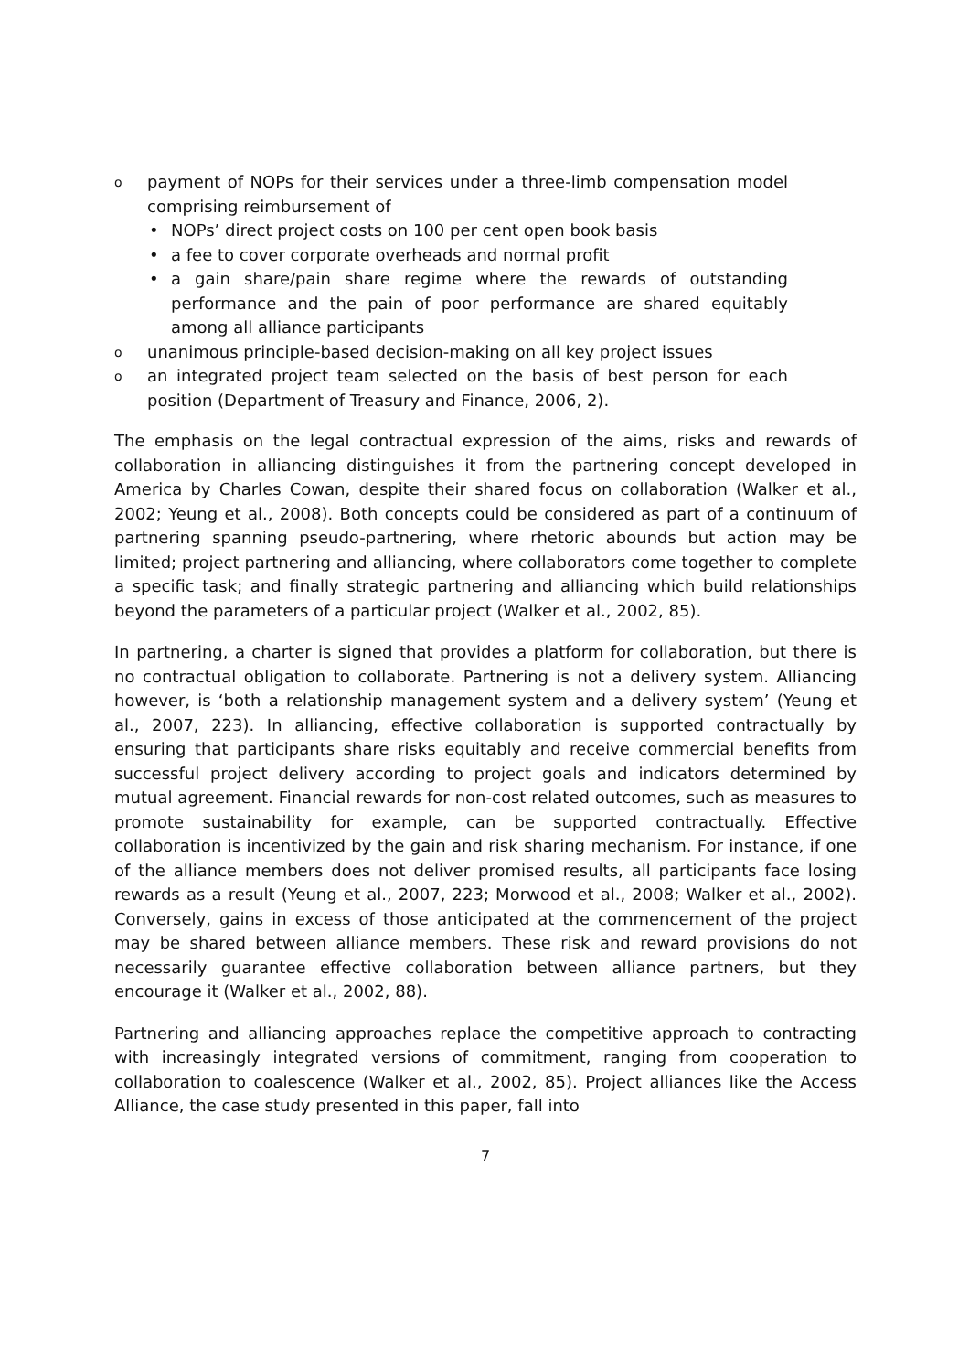opayment of NOPs for their services under a three-limb compensation model comprising reimbursement of
• NOPs’ direct project costs on 100 per cent open book basis
• a fee to cover corporate overheads and normal profit
• a gain share/pain share regime where the rewards of outstanding performance and the pain of poor performance are shared equitably among all alliance participants
ounanimous principle-based decision-making on all key project issues
oan integrated project team selected on the basis of best person for each position (Department of Treasury and Finance, 2006, 2).
The emphasis on the legal contractual expression of the aims, risks and rewards of collaboration in alliancing distinguishes it from the partnering concept developed in America by Charles Cowan, despite their shared focus on collaboration (Walker et al., 2002; Yeung et al., 2008). Both concepts could be considered as part of a continuum of partnering spanning pseudo-partnering, where rhetoric abounds but action may be limited; project partnering and alliancing, where collaborators come together to complete a specific task; and finally strategic partnering and alliancing which build relationships beyond the parameters of a particular project (Walker et al., 2002, 85).
In partnering, a charter is signed that provides a platform for collaboration, but there is no contractual obligation to collaborate. Partnering is not a delivery system. Alliancing however, is ‘both a relationship management system and a delivery system’ (Yeung et al., 2007, 223). In alliancing, effective collaboration is supported contractually by ensuring that participants share risks equitably and receive commercial benefits from successful project delivery according to project goals and indicators determined by mutual agreement. Financial rewards for non-cost related outcomes, such as measures to promote sustainability for example, can be supported contractually. Effective collaboration is incentivized by the gain and risk sharing mechanism. For instance, if one of the alliance members does not deliver promised results, all participants face losing rewards as a result (Yeung et al., 2007, 223; Morwood et al., 2008; Walker et al., 2002). Conversely, gains in excess of those anticipated at the commencement of the project may be shared between alliance members. These risk and reward provisions do not necessarily guarantee effective collaboration between alliance partners, but they encourage it (Walker et al., 2002, 88).
Partnering and alliancing approaches replace the competitive approach to contracting with increasingly integrated versions of commitment, ranging from cooperation to collaboration to coalescence (Walker et al., 2002, 85). Project alliances like the Access Alliance, the case study presented in this paper, fall into
7